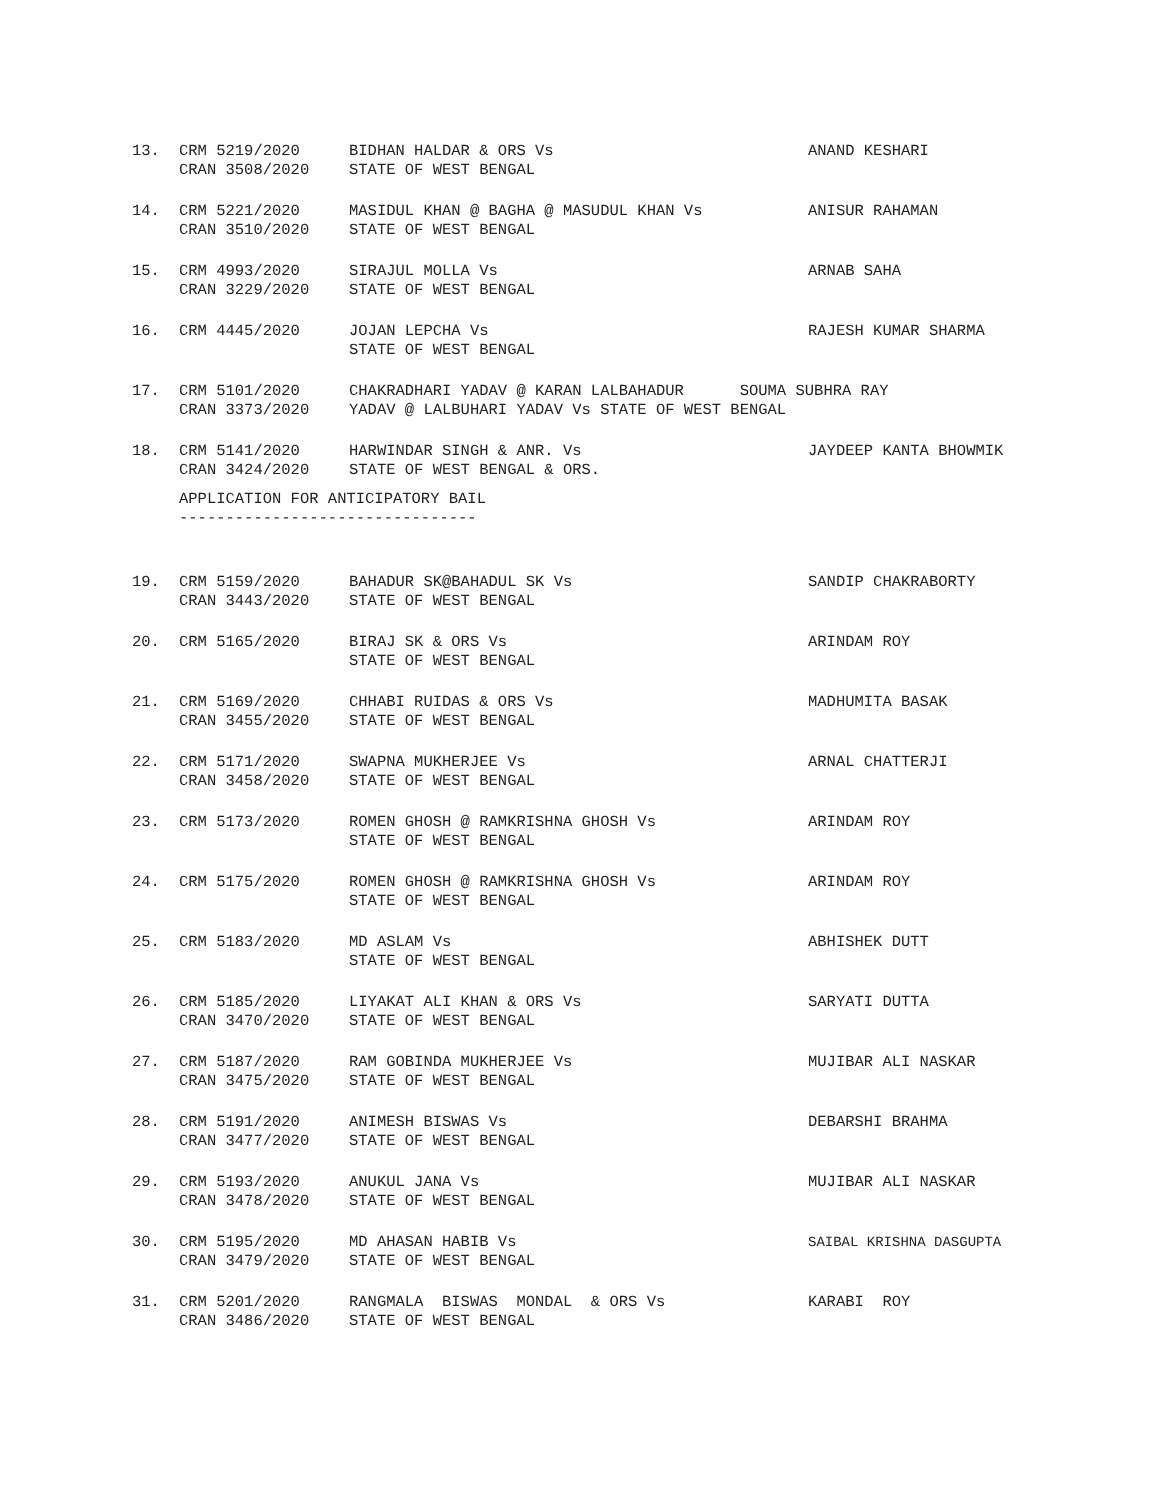| 13. | CRM 5219/2020 CRAN 3508/2020 | BIDHAN HALDAR & ORS Vs STATE OF WEST BENGAL | ANAND KESHARI |
| 14. | CRM 5221/2020 CRAN 3510/2020 | MASIDUL KHAN @ BAGHA @ MASUDUL KHAN Vs STATE OF WEST BENGAL | ANISUR RAHAMAN |
| 15. | CRM 4993/2020 CRAN 3229/2020 | SIRAJUL MOLLA Vs STATE OF WEST BENGAL | ARNAB SAHA |
| 16. | CRM 4445/2020 | JOJAN LEPCHA Vs STATE OF WEST BENGAL | RAJESH KUMAR SHARMA |
| 17. | CRM 5101/2020 CRAN 3373/2020 | CHAKRADHARI YADAV @ KARAN LALBAHADUR SOUMA SUBHRA RAY YADAV @ LALBUHARI YADAV Vs STATE OF WEST BENGAL | |
| 18. | CRM 5141/2020 CRAN 3424/2020 | HARWINDAR SINGH & ANR. Vs STATE OF WEST BENGAL & ORS. | JAYDEEP KANTA BHOWMIK |
APPLICATION FOR ANTICIPATORY BAIL --------------------------------
| 19. | CRM 5159/2020 CRAN 3443/2020 | BAHADUR SK@BAHADUL SK Vs STATE OF WEST BENGAL | SANDIP CHAKRABORTY |
| 20. | CRM 5165/2020 | BIRAJ SK & ORS Vs STATE OF WEST BENGAL | ARINDAM ROY |
| 21. | CRM 5169/2020 CRAN 3455/2020 | CHHABI RUIDAS & ORS Vs STATE OF WEST BENGAL | MADHUMITA BASAK |
| 22. | CRM 5171/2020 CRAN 3458/2020 | SWAPNA MUKHERJEE Vs STATE OF WEST BENGAL | ARNAL CHATTERJI |
| 23. | CRM 5173/2020 | ROMEN GHOSH @ RAMKRISHNA GHOSH Vs STATE OF WEST BENGAL | ARINDAM ROY |
| 24. | CRM 5175/2020 | ROMEN GHOSH @ RAMKRISHNA GHOSH Vs STATE OF WEST BENGAL | ARINDAM ROY |
| 25. | CRM 5183/2020 | MD ASLAM Vs STATE OF WEST BENGAL | ABHISHEK DUTT |
| 26. | CRM 5185/2020 CRAN 3470/2020 | LIYAKAT ALI KHAN & ORS Vs STATE OF WEST BENGAL | SARYATI DUTTA |
| 27. | CRM 5187/2020 CRAN 3475/2020 | RAM GOBINDA MUKHERJEE Vs STATE OF WEST BENGAL | MUJIBAR ALI NASKAR |
| 28. | CRM 5191/2020 CRAN 3477/2020 | ANIMESH BISWAS Vs STATE OF WEST BENGAL | DEBARSHI BRAHMA |
| 29. | CRM 5193/2020 CRAN 3478/2020 | ANUKUL JANA Vs STATE OF WEST BENGAL | MUJIBAR ALI NASKAR |
| 30. | CRM 5195/2020 CRAN 3479/2020 | MD AHASAN HABIB Vs STATE OF WEST BENGAL | SAIBAL KRISHNA DASGUPTA |
| 31. | CRM 5201/2020 CRAN 3486/2020 | RANGMALA BISWAS MONDAL & ORS Vs STATE OF WEST BENGAL | KARABI ROY |